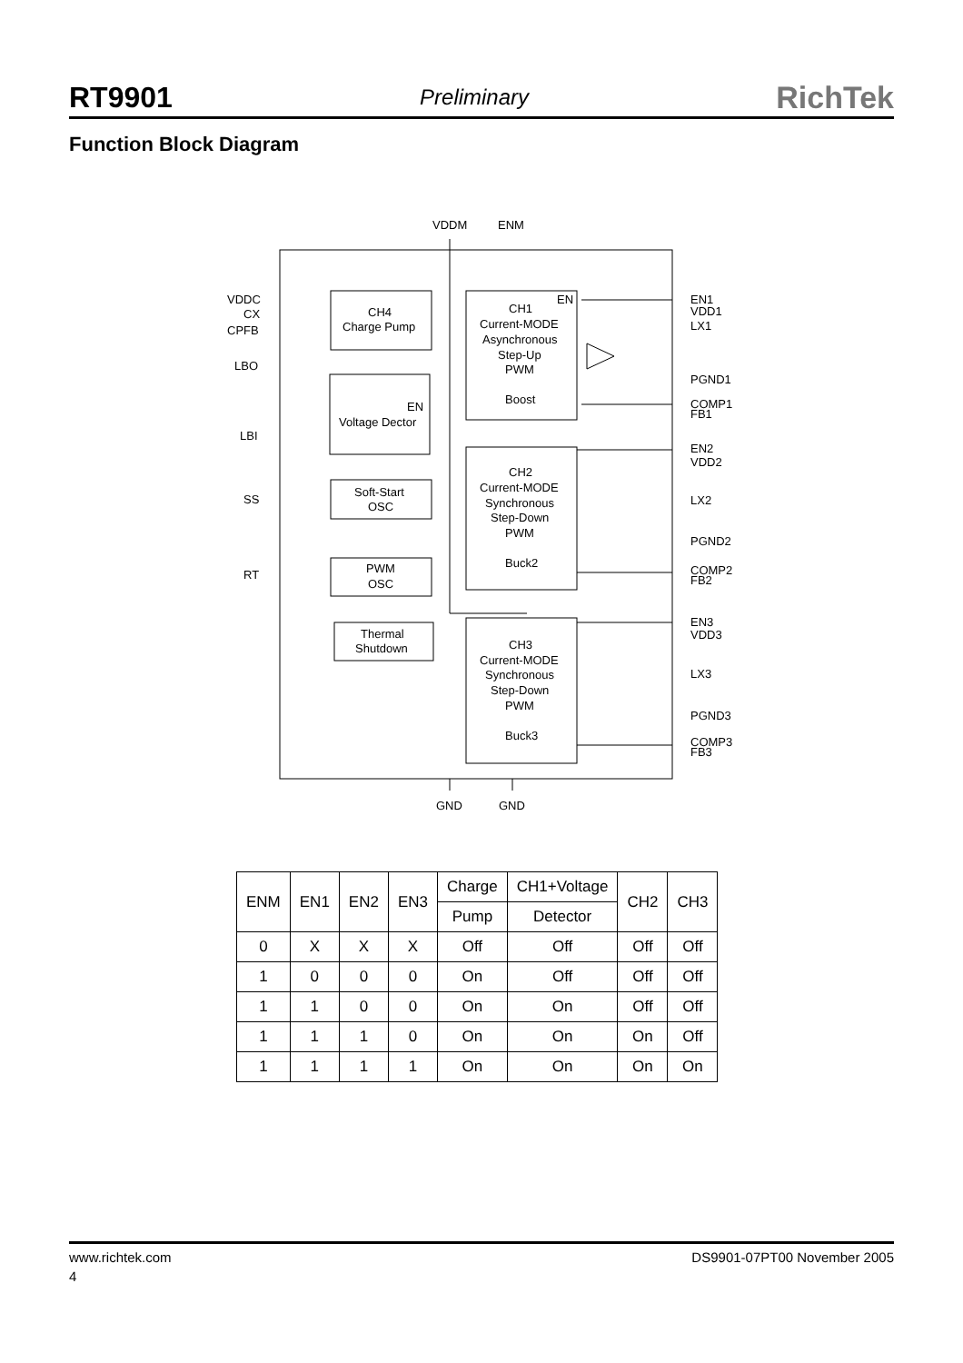RT9901 Preliminary RichTek
Function Block Diagram
VDDM
ENM
VDDC
CX
CPFB
LBO
LBI
SS
RT
CH4
Charge Pump
EN
CH1
Current-MODE
Asynchronous
Step-Up
PWM
Boost
EN
Voltage Dector
Soft-Start
OSC
PWM
OSC
CH2
Current-MODE
Synchronous
Step-Down
PWM
Buck2
Thermal
Shutdown
CH3
Current-MODE
Synchronous
Step-Down
PWM
Buck3
EN1
VDD1
LX1
PGND1
COMP1
FB1
EN2
VDD2
LX2
PGND2
COMP2
FB2
EN3
VDD3
LX3
PGND3
COMP3
FB3
GND
GND
| ENM | EN1 | EN2 | EN3 | Charge | CH1+Voltage | CH2 | CH3 |
| --- | --- | --- | --- | --- | --- | --- | --- |
| | | | | Pump | Detector | | |
| 0 | X | X | X | Off | Off | Off | Off |
| 1 | 0 | 0 | 0 | On | Off | Off | Off |
| 1 | 1 | 0 | 0 | On | On | Off | Off |
| 1 | 1 | 1 | 0 | On | On | On | Off |
| 1 | 1 | 1 | 1 | On | On | On | On |
www.richtek.com DS9901-07PT00 November 2005
4